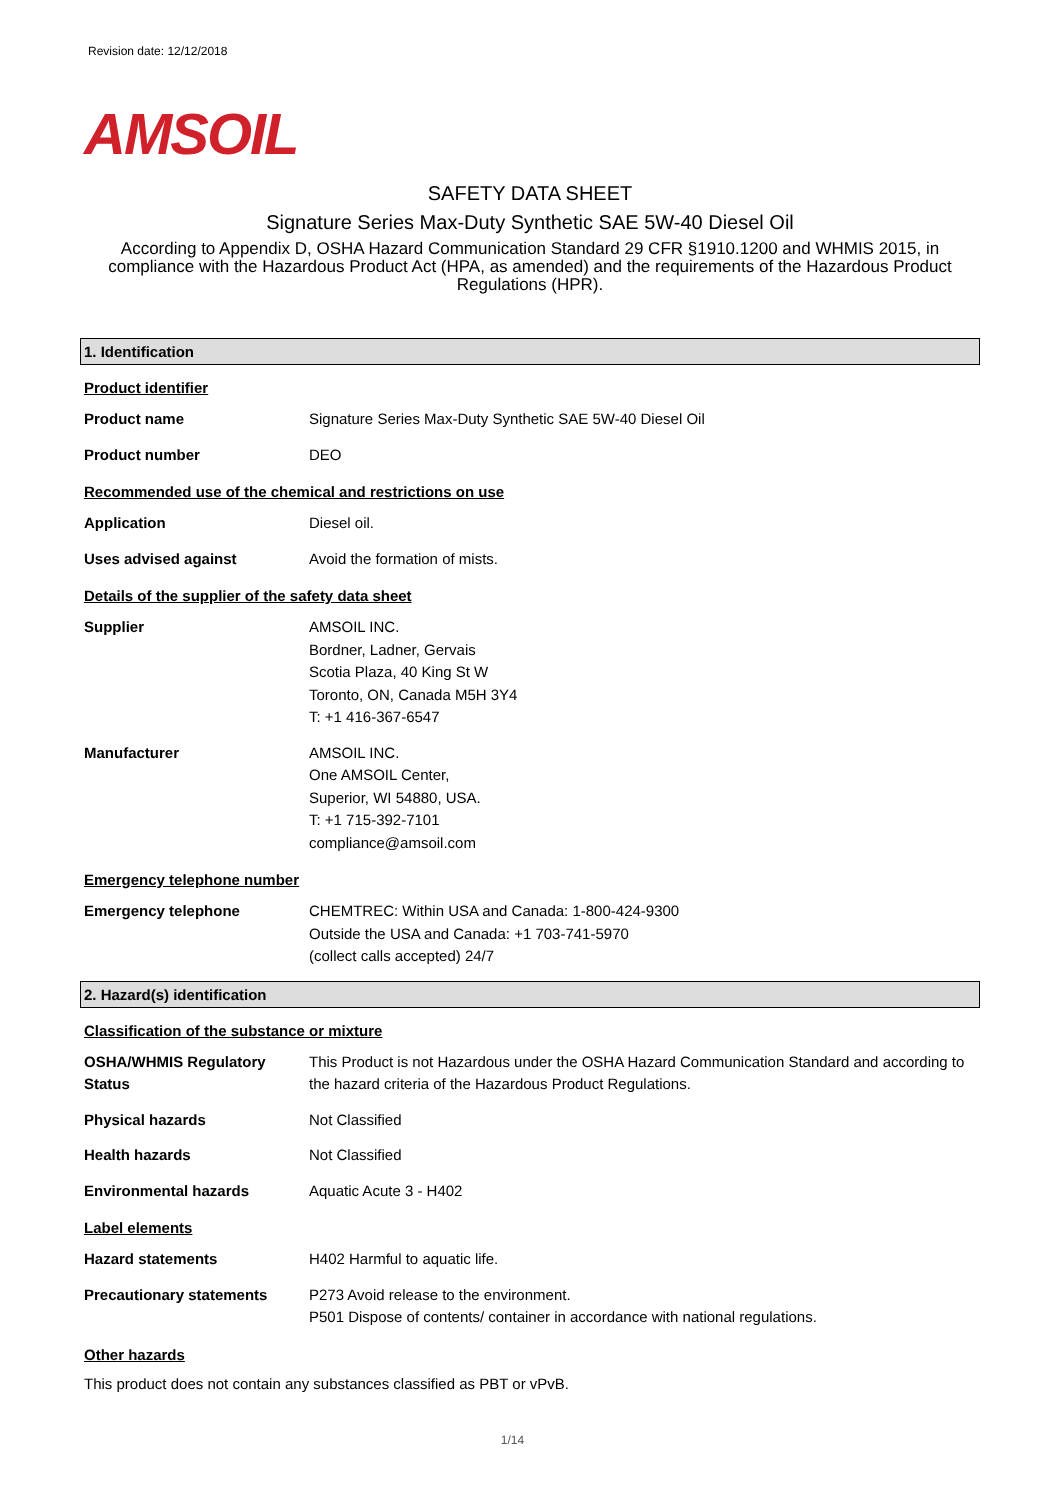Revision date: 12/12/2018
AMSOIL
SAFETY DATA SHEET
Signature Series Max-Duty Synthetic SAE 5W-40 Diesel Oil
According to Appendix D, OSHA Hazard Communication Standard 29 CFR §1910.1200 and WHMIS 2015, in compliance with the Hazardous Product Act (HPA, as amended) and the requirements of the Hazardous Product Regulations (HPR).
1. Identification
Product identifier
Product name Signature Series Max-Duty Synthetic SAE 5W-40 Diesel Oil
Product number DEO
Recommended use of the chemical and restrictions on use
Application Diesel oil.
Uses advised against Avoid the formation of mists.
Details of the supplier of the safety data sheet
Supplier AMSOIL INC.
Bordner, Ladner, Gervais
Scotia Plaza, 40 King St W
Toronto, ON, Canada M5H 3Y4
T: +1 416-367-6547
Manufacturer AMSOIL INC.
One AMSOIL Center,
Superior, WI 54880, USA.
T: +1 715-392-7101
compliance@amsoil.com
Emergency telephone number
Emergency telephone CHEMTREC: Within USA and Canada: 1-800-424-9300
Outside the USA and Canada: +1 703-741-5970
(collect calls accepted) 24/7
2. Hazard(s) identification
Classification of the substance or mixture
OSHA/WHMIS Regulatory Status
This Product is not Hazardous under the OSHA Hazard Communication Standard and according to the hazard criteria of the Hazardous Product Regulations.
Physical hazards Not Classified
Health hazards Not Classified
Environmental hazards Aquatic Acute 3 - H402
Label elements
Hazard statements H402 Harmful to aquatic life.
Precautionary statements P273 Avoid release to the environment.
P501 Dispose of contents/ container in accordance with national regulations.
Other hazards
This product does not contain any substances classified as PBT or vPvB.
1/14